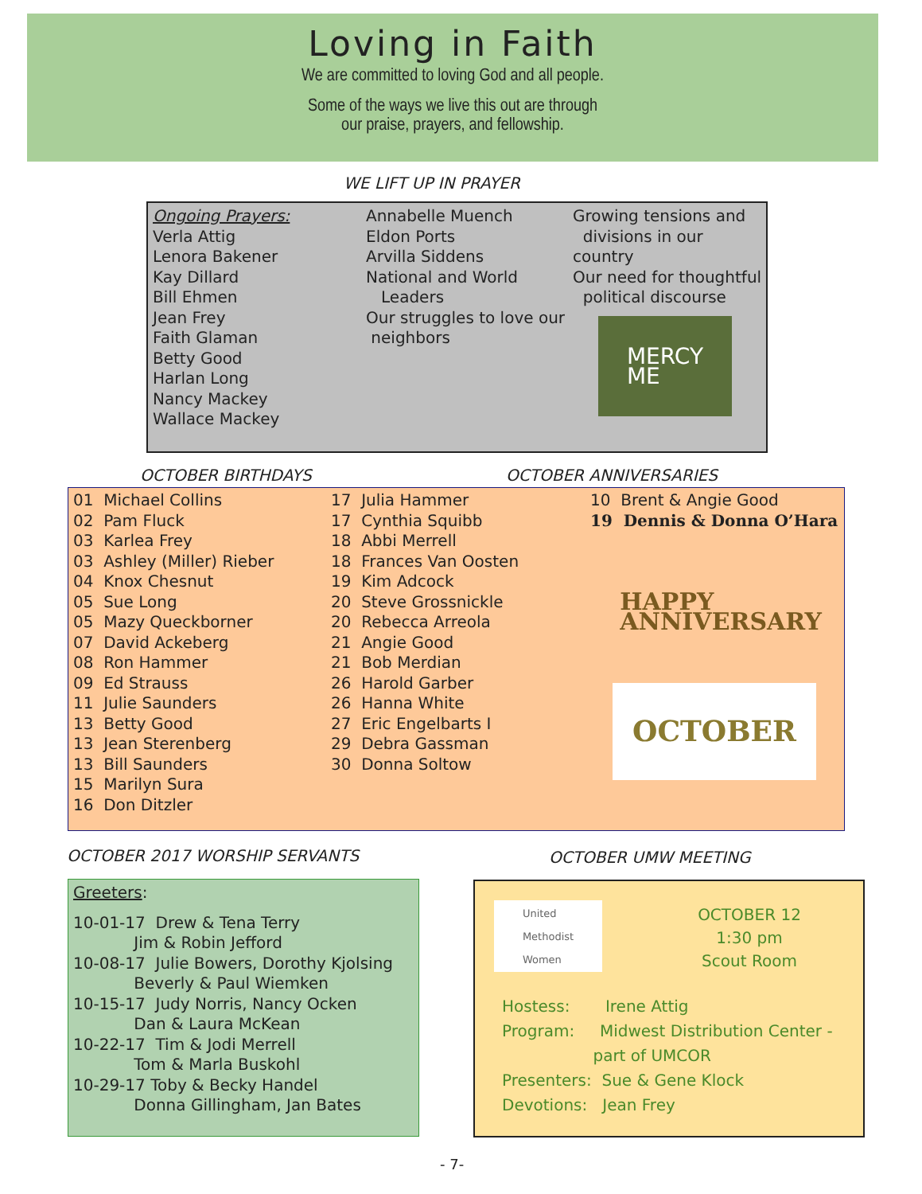Loving in Faith
We are committed to loving God and all people.
Some of the ways we live this out are through
our praise, prayers, and fellowship.
WE LIFT UP IN PRAYER
Ongoing Prayers:
Verla Attig
Lenora Bakener
Kay Dillard
Bill Ehmen
Jean Frey
Faith Glaman
Betty Good
Harlan Long
Nancy Mackey
Wallace Mackey
Annabelle Muench
Eldon Ports
Arvilla Siddens
National and World
Leaders
Our struggles to love our
neighbors
Growing tensions and
divisions in our country
Our need for thoughtful
political discourse
MERCY
ME
OCTOBER BIRTHDAYS OCTOBER ANNIVERSARIES
01 Michael Collins
02 Pam Fluck
03 Karlea Frey
03 Ashley (Miller) Rieber
04 Knox Chesnut
05 Sue Long
05 Mazy Queckborner
07 David Ackeberg
08 Ron Hammer
09 Ed Strauss
11 Julie Saunders
13 Betty Good
13 Jean Sterenberg
13 Bill Saunders
15 Marilyn Sura
16 Don Ditzler
17 Julia Hammer
17 Cynthia Squibb
18 Abbi Merrell
18 Frances Van Oosten
19 Kim Adcock
20 Steve Grossnickle
20 Rebecca Arreola
21 Angie Good
21 Bob Merdian
26 Harold Garber
26 Hanna White
27 Eric Engelbarts I
29 Debra Gassman
30 Donna Soltow
10 Brent & Angie Good
19 Dennis & Donna O’Hara
HAPPY
ANNIVERSARY
OCTOBER
OCTOBER 2017 WORSHIP SERVANTS OCTOBER UMW MEETING
Greeters:
10-01-17 Drew & Tena Terry
Jim & Robin Jefford
10-08-17 Julie Bowers, Dorothy Kjolsing
Beverly & Paul Wiemken
10-15-17 Judy Norris, Nancy Ocken
Dan & Laura McKean
10-22-17 Tim & Jodi Merrell
Tom & Marla Buskohl
10-29-17 Toby & Becky Handel
Donna Gillingham, Jan Bates
United
Methodist
Women
OCTOBER 12
1:30 pm
Scout Room
Hostess: Irene Attig
Program: Midwest Distribution Center -
part of UMCOR
Presenters: Sue & Gene Klock
Devotions: Jean Frey
- 7-